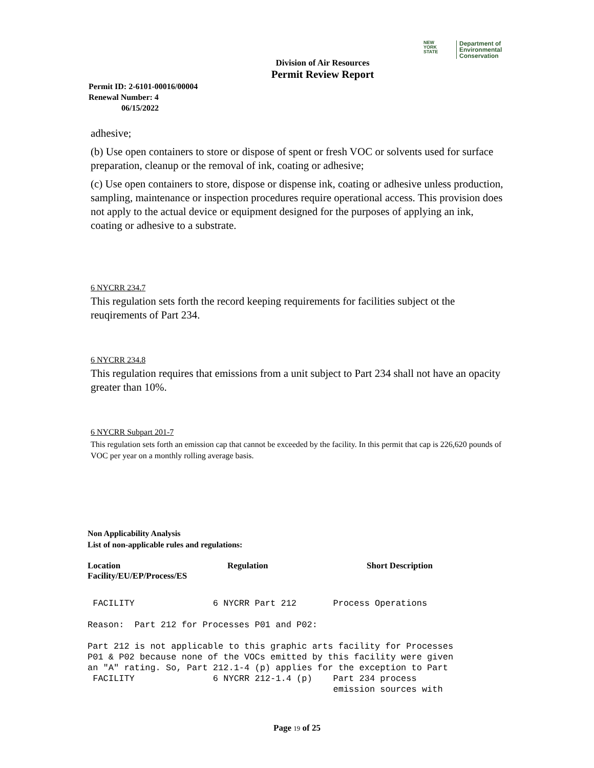NEW
YORK
STATE
Department of
Environmental
Conservation
Division of Air Resources
Permit Review Report
Permit ID: 2-6101-00016/00004
Renewal Number: 4
06/15/2022
adhesive;
(b) Use open containers to store or dispose of spent or fresh VOC or solvents used for surface preparation, cleanup or the removal of ink, coating or adhesive;
(c) Use open containers to store, dispose or dispense ink, coating or adhesive unless production, sampling, maintenance or inspection procedures require operational access. This provision does not apply to the actual device or equipment designed for the purposes of applying an ink, coating or adhesive to a substrate.
6 NYCRR 234.7
This regulation sets forth the record keeping requirements for facilities subject ot the reuqirements of Part 234.
6 NYCRR 234.8
This regulation requires that emissions from a unit subject to Part 234 shall not have an opacity greater than 10%.
6 NYCRR Subpart 201-7
This regulation sets forth an emission cap that cannot be exceeded by the facility. In this permit that cap is 226,620 pounds of VOC per year on a monthly rolling average basis.
Non Applicability Analysis
List of non-applicable rules and regulations:
| Location Facility/EU/EP/Process/ES | Regulation | Short Description |
| --- | --- | --- |
FACILITY 6 NYCRR Part 212 Process Operations Reason: Part 212 for Processes P01 and P02: Part 212 is not applicable to this graphic arts facility for Processes P01 & P02 because none of the VOCs emitted by this facility were given an "A" rating. So, Part 212.1-4 (p) applies for the exception to Part FACILITY 6 NYCRR 212-1.4 (p) Part 234 process emission sources with
Page 19 of 25